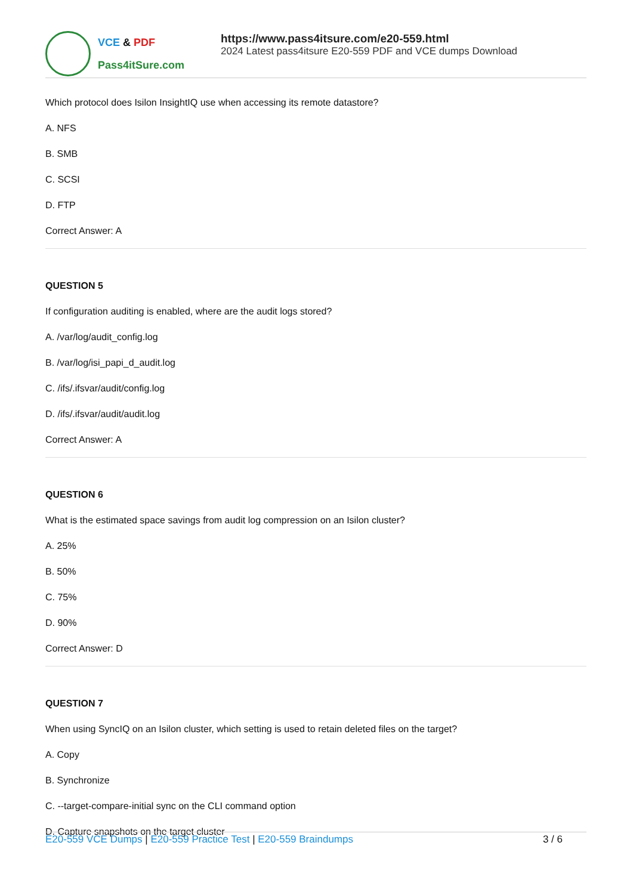VCE & PDF
Pass4itSure.com
https://www.pass4itsure.com/e20-559.html
2024 Latest pass4itsure E20-559 PDF and VCE dumps Download
Which protocol does Isilon InsightIQ use when accessing its remote datastore?
A. NFS
B. SMB
C. SCSI
D. FTP
Correct Answer: A
QUESTION 5
If configuration auditing is enabled, where are the audit logs stored?
A. /var/log/audit_config.log
B. /var/log/isi_papi_d_audit.log
C. /ifs/.ifsvar/audit/config.log
D. /ifs/.ifsvar/audit/audit.log
Correct Answer: A
QUESTION 6
What is the estimated space savings from audit log compression on an Isilon cluster?
A. 25%
B. 50%
C. 75%
D. 90%
Correct Answer: D
QUESTION 7
When using SyncIQ on an Isilon cluster, which setting is used to retain deleted files on the target?
A. Copy
B. Synchronize
C. --target-compare-initial sync on the CLI command option
D. Capture snapshots on the target cluster
E20-559 VCE Dumps | E20-559 Practice Test | E20-559 Braindumps
3 / 6